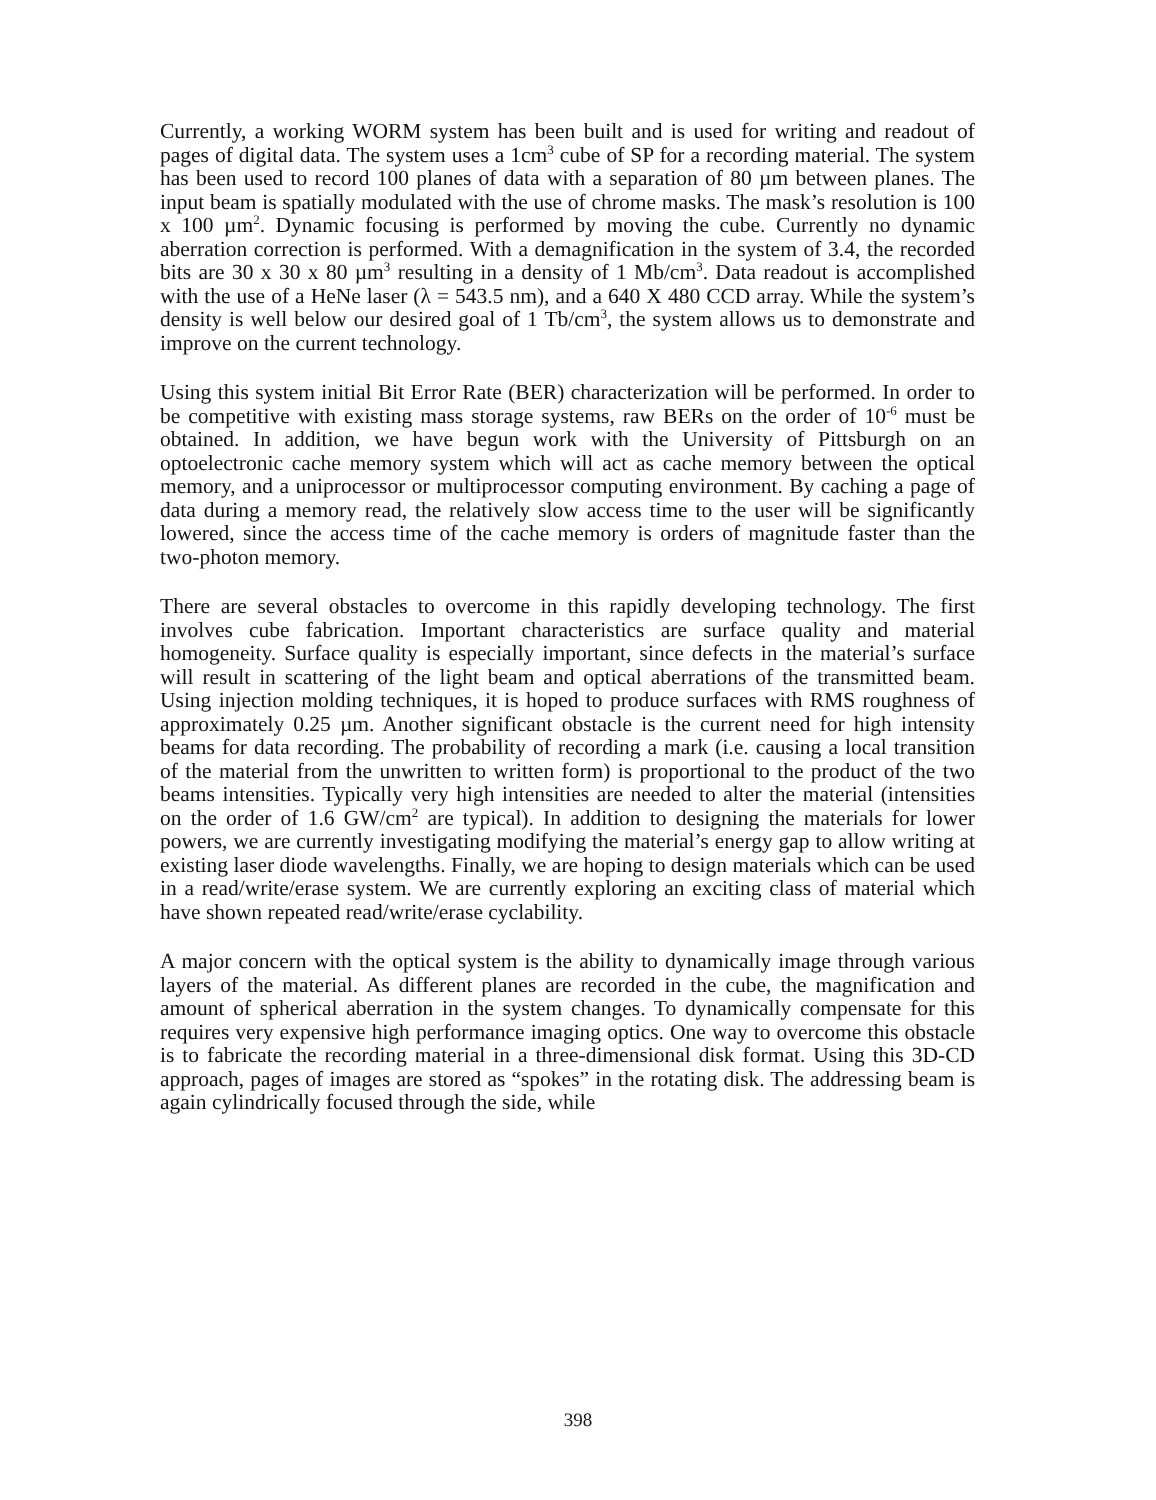Currently, a working WORM system has been built and is used for writing and readout of pages of digital data. The system uses a 1cm<sup>3</sup> cube of SP for a recording material. The system has been used to record 100 planes of data with a separation of 80 µm between planes. The input beam is spatially modulated with the use of chrome masks. The mask’s resolution is 100 x 100 µm<sup>2</sup>. Dynamic focusing is performed by moving the cube. Currently no dynamic aberration correction is performed. With a demagnification in the system of 3.4, the recorded bits are 30 x 30 x 80 µm<sup>3</sup> resulting in a density of 1 Mb/cm<sup>3</sup>. Data readout is accomplished with the use of a HeNe laser (λ = 543.5 nm), and a 640 X 480 CCD array. While the system’s density is well below our desired goal of 1 Tb/cm<sup>3</sup>, the system allows us to demonstrate and improve on the current technology.
Using this system initial Bit Error Rate (BER) characterization will be performed. In order to be competitive with existing mass storage systems, raw BERs on the order of 10<sup>-6</sup> must be obtained. In addition, we have begun work with the University of Pittsburgh on an optoelectronic cache memory system which will act as cache memory between the optical memory, and a uniprocessor or multiprocessor computing environment. By caching a page of data during a memory read, the relatively slow access time to the user will be significantly lowered, since the access time of the cache memory is orders of magnitude faster than the two-photon memory.
There are several obstacles to overcome in this rapidly developing technology. The first involves cube fabrication. Important characteristics are surface quality and material homogeneity. Surface quality is especially important, since defects in the material’s surface will result in scattering of the light beam and optical aberrations of the transmitted beam. Using injection molding techniques, it is hoped to produce surfaces with RMS roughness of approximately 0.25 µm. Another significant obstacle is the current need for high intensity beams for data recording. The probability of recording a mark (i.e. causing a local transition of the material from the unwritten to written form) is proportional to the product of the two beams intensities. Typically very high intensities are needed to alter the material (intensities on the order of 1.6 GW/cm<sup>2</sup> are typical). In addition to designing the materials for lower powers, we are currently investigating modifying the material’s energy gap to allow writing at existing laser diode wavelengths. Finally, we are hoping to design materials which can be used in a read/write/erase system. We are currently exploring an exciting class of material which have shown repeated read/write/erase cyclability.
A major concern with the optical system is the ability to dynamically image through various layers of the material. As different planes are recorded in the cube, the magnification and amount of spherical aberration in the system changes. To dynamically compensate for this requires very expensive high performance imaging optics. One way to overcome this obstacle is to fabricate the recording material in a three-dimensional disk format. Using this 3D-CD approach, pages of images are stored as “spokes” in the rotating disk. The addressing beam is again cylindrically focused through the side, while
398